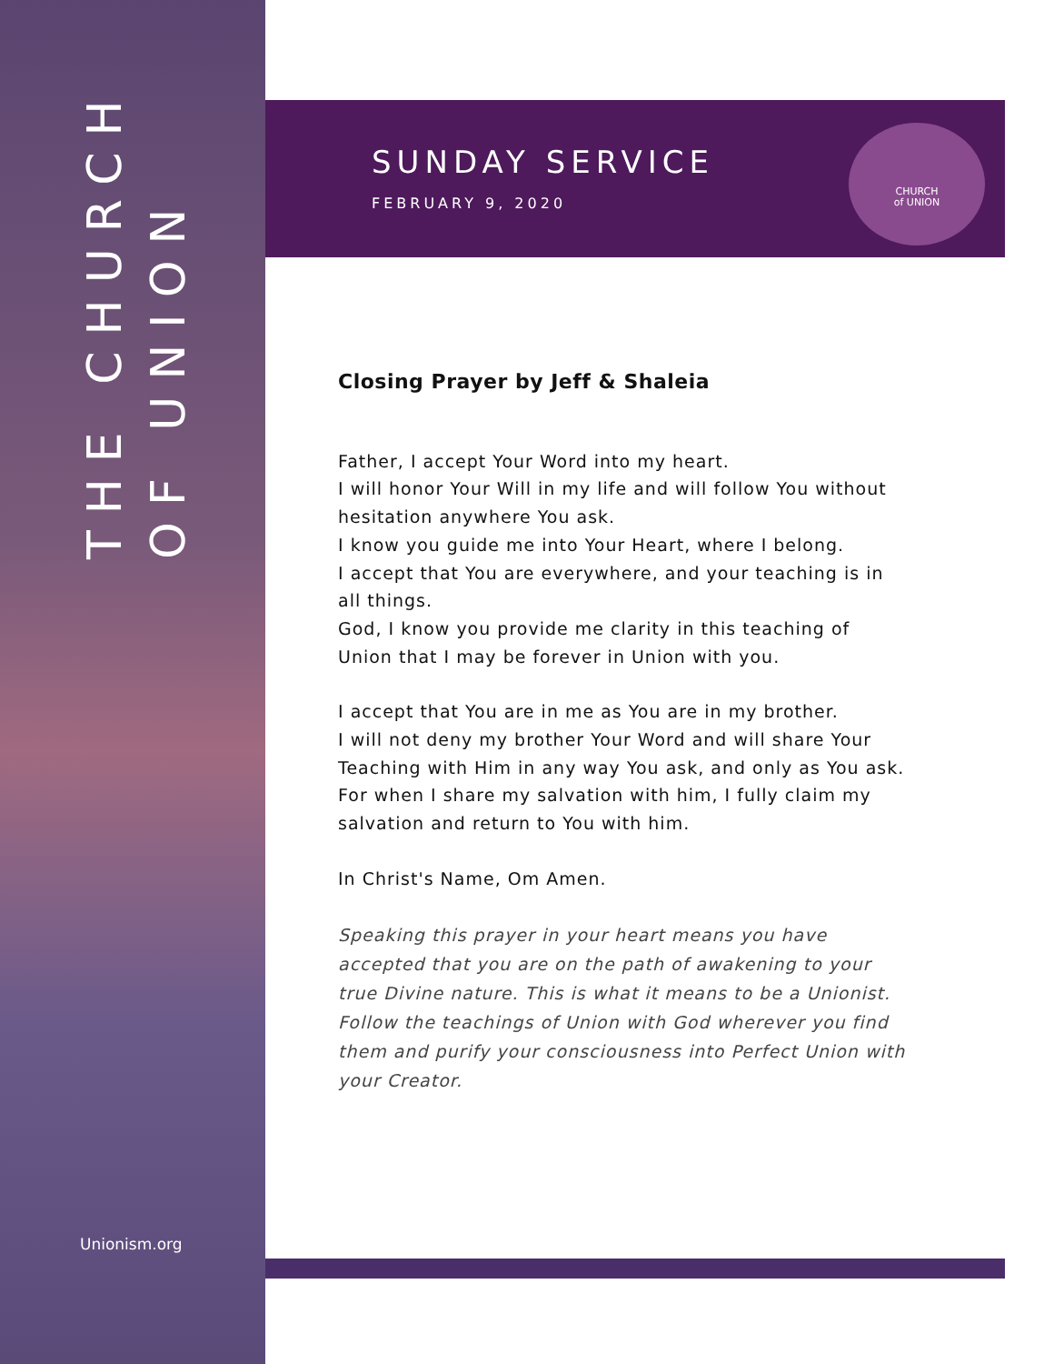THE CHURCH OF UNION
Unionism.org
SUNDAY SERVICE
FEBRUARY 9, 2020
CHURCH
of UNION
Closing Prayer by Jeff & Shaleia
Father, I accept Your Word into my heart.
I will honor Your Will in my life and will follow You without hesitation anywhere You ask.
I know you guide me into Your Heart, where I belong.
I accept that You are everywhere, and your teaching is in all things.
God, I know you provide me clarity in this teaching of Union that I may be forever in Union with you.
I accept that You are in me as You are in my brother.
I will not deny my brother Your Word and will share Your Teaching with Him in any way You ask, and only as You ask.
For when I share my salvation with him, I fully claim my salvation and return to You with him.
In Christ's Name, Om Amen.
Speaking this prayer in your heart means you have accepted that you are on the path of awakening to your true Divine nature. This is what it means to be a Unionist. Follow the teachings of Union with God wherever you find them and purify your consciousness into Perfect Union with your Creator.